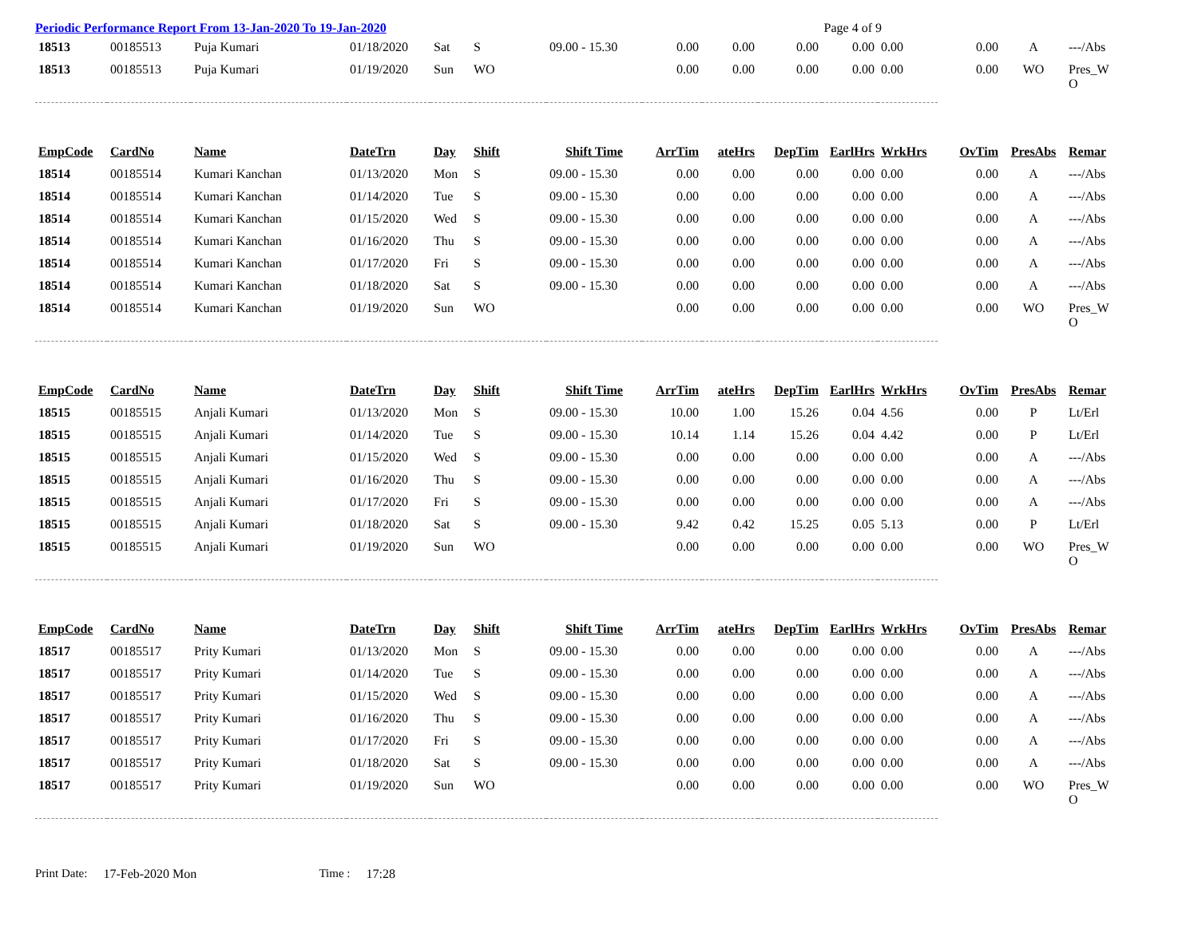Periodic Performance Report From 13-Jan-2020 To 19-Jan-2020 Page 4 of 9
| 18513 | 00185513 | Puja Kumari | 01/18/2020 | Sat | S | 09.00 - 15.30 | 0.00 | 0.00 | 0.00 | 0.00 | 0.00 | 0.00 | A | ---/Abs |
| 18513 | 00185513 | Puja Kumari | 01/19/2020 | Sun | WO | | 0.00 | 0.00 | 0.00 | 0.00 | 0.00 | 0.00 | WO | Pres_W O |
| EmpCode | CardNo | Name | DateTrn | Day | Shift | Shift Time | ArrTim | ateHrs | DepTim | EarlHrs | WrkHrs | OvTim | PresAbs | Remar |
| 18514 | 00185514 | Kumari Kanchan | 01/13/2020 | Mon | S | 09.00 - 15.30 | 0.00 | 0.00 | 0.00 | 0.00 | 0.00 | 0.00 | A | ---/Abs |
| 18514 | 00185514 | Kumari Kanchan | 01/14/2020 | Tue | S | 09.00 - 15.30 | 0.00 | 0.00 | 0.00 | 0.00 | 0.00 | 0.00 | A | ---/Abs |
| 18514 | 00185514 | Kumari Kanchan | 01/15/2020 | Wed | S | 09.00 - 15.30 | 0.00 | 0.00 | 0.00 | 0.00 | 0.00 | 0.00 | A | ---/Abs |
| 18514 | 00185514 | Kumari Kanchan | 01/16/2020 | Thu | S | 09.00 - 15.30 | 0.00 | 0.00 | 0.00 | 0.00 | 0.00 | 0.00 | A | ---/Abs |
| 18514 | 00185514 | Kumari Kanchan | 01/17/2020 | Fri | S | 09.00 - 15.30 | 0.00 | 0.00 | 0.00 | 0.00 | 0.00 | 0.00 | A | ---/Abs |
| 18514 | 00185514 | Kumari Kanchan | 01/18/2020 | Sat | S | 09.00 - 15.30 | 0.00 | 0.00 | 0.00 | 0.00 | 0.00 | 0.00 | A | ---/Abs |
| 18514 | 00185514 | Kumari Kanchan | 01/19/2020 | Sun | WO | | 0.00 | 0.00 | 0.00 | 0.00 | 0.00 | 0.00 | WO | Pres_W O |
| EmpCode | CardNo | Name | DateTrn | Day | Shift | Shift Time | ArrTim | ateHrs | DepTim | EarlHrs | WrkHrs | OvTim | PresAbs | Remar |
| 18515 | 00185515 | Anjali Kumari | 01/13/2020 | Mon | S | 09.00 - 15.30 | 10.00 | 1.00 | 15.26 | 0.04 | 4.56 | 0.00 | P | Lt/Erl |
| 18515 | 00185515 | Anjali Kumari | 01/14/2020 | Tue | S | 09.00 - 15.30 | 10.14 | 1.14 | 15.26 | 0.04 | 4.42 | 0.00 | P | Lt/Erl |
| 18515 | 00185515 | Anjali Kumari | 01/15/2020 | Wed | S | 09.00 - 15.30 | 0.00 | 0.00 | 0.00 | 0.00 | 0.00 | 0.00 | A | ---/Abs |
| 18515 | 00185515 | Anjali Kumari | 01/16/2020 | Thu | S | 09.00 - 15.30 | 0.00 | 0.00 | 0.00 | 0.00 | 0.00 | 0.00 | A | ---/Abs |
| 18515 | 00185515 | Anjali Kumari | 01/17/2020 | Fri | S | 09.00 - 15.30 | 0.00 | 0.00 | 0.00 | 0.00 | 0.00 | 0.00 | A | ---/Abs |
| 18515 | 00185515 | Anjali Kumari | 01/18/2020 | Sat | S | 09.00 - 15.30 | 9.42 | 0.42 | 15.25 | 0.05 | 5.13 | 0.00 | P | Lt/Erl |
| 18515 | 00185515 | Anjali Kumari | 01/19/2020 | Sun | WO | | 0.00 | 0.00 | 0.00 | 0.00 | 0.00 | 0.00 | WO | Pres_W O |
| EmpCode | CardNo | Name | DateTrn | Day | Shift | Shift Time | ArrTim | ateHrs | DepTim | EarlHrs | WrkHrs | OvTim | PresAbs | Remar |
| 18517 | 00185517 | Prity Kumari | 01/13/2020 | Mon | S | 09.00 - 15.30 | 0.00 | 0.00 | 0.00 | 0.00 | 0.00 | 0.00 | A | ---/Abs |
| 18517 | 00185517 | Prity Kumari | 01/14/2020 | Tue | S | 09.00 - 15.30 | 0.00 | 0.00 | 0.00 | 0.00 | 0.00 | 0.00 | A | ---/Abs |
| 18517 | 00185517 | Prity Kumari | 01/15/2020 | Wed | S | 09.00 - 15.30 | 0.00 | 0.00 | 0.00 | 0.00 | 0.00 | 0.00 | A | ---/Abs |
| 18517 | 00185517 | Prity Kumari | 01/16/2020 | Thu | S | 09.00 - 15.30 | 0.00 | 0.00 | 0.00 | 0.00 | 0.00 | 0.00 | A | ---/Abs |
| 18517 | 00185517 | Prity Kumari | 01/17/2020 | Fri | S | 09.00 - 15.30 | 0.00 | 0.00 | 0.00 | 0.00 | 0.00 | 0.00 | A | ---/Abs |
| 18517 | 00185517 | Prity Kumari | 01/18/2020 | Sat | S | 09.00 - 15.30 | 0.00 | 0.00 | 0.00 | 0.00 | 0.00 | 0.00 | A | ---/Abs |
| 18517 | 00185517 | Prity Kumari | 01/19/2020 | Sun | WO | | 0.00 | 0.00 | 0.00 | 0.00 | 0.00 | 0.00 | WO | Pres_W O |
Print Date: 17-Feb-2020 Mon Time : 17:28